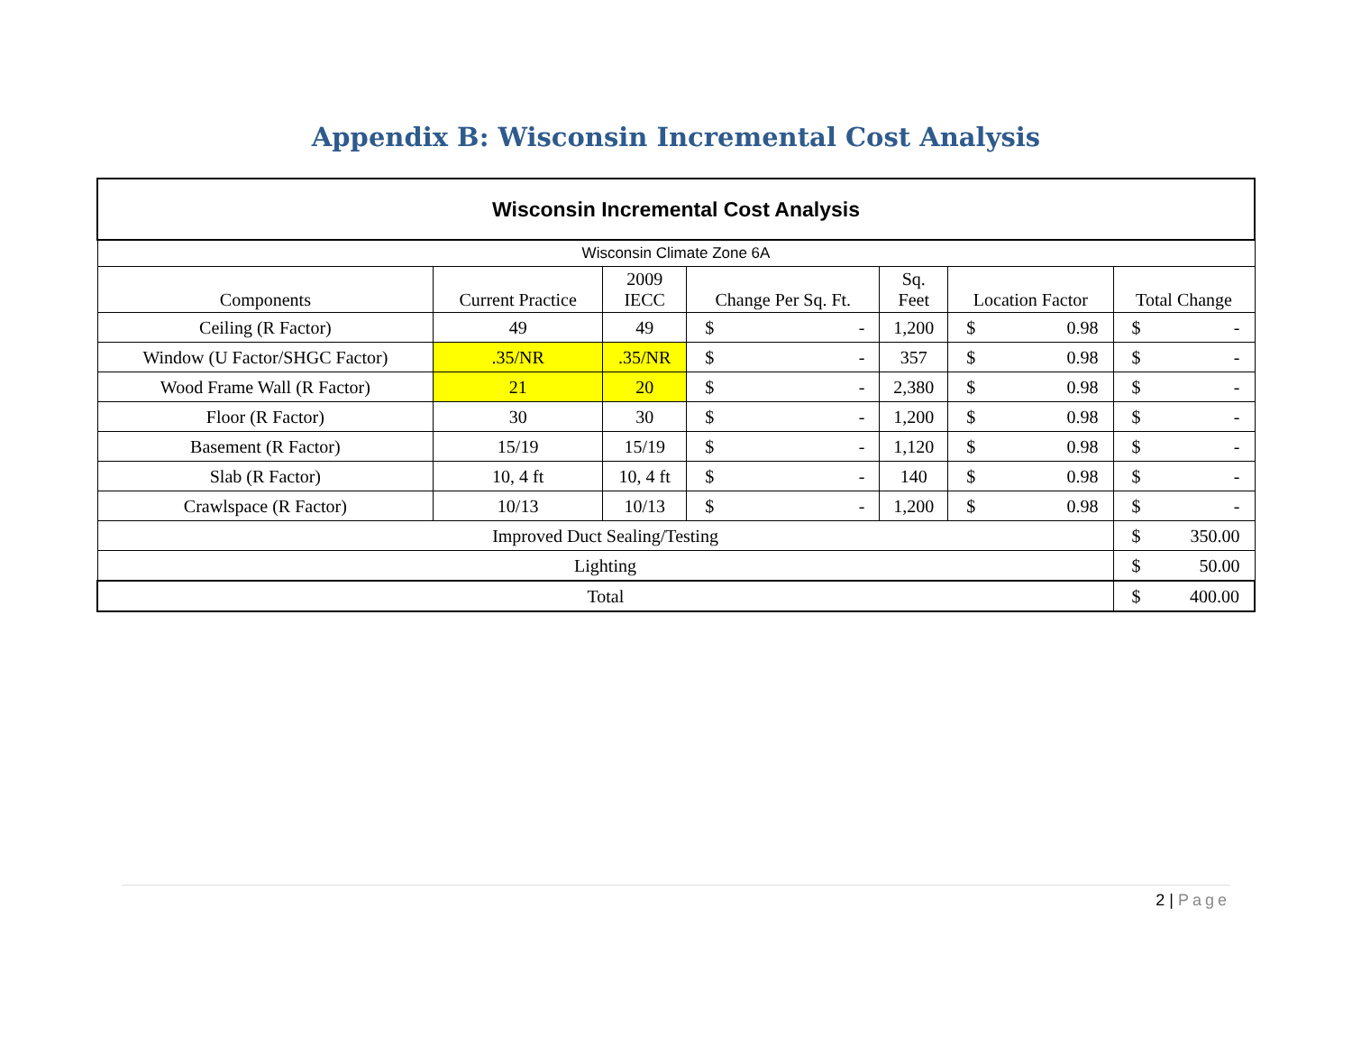Appendix B: Wisconsin Incremental Cost Analysis
| Wisconsin Incremental Cost Analysis | | | | | | |
| --- | --- | --- | --- | --- | --- | --- |
| Wisconsin Climate Zone 6A | | | | | | |
| Components | Current Practice | 2009 IECC | Change Per Sq. Ft. | Sq. Feet | Location Factor | Total Change |
| Ceiling (R Factor) | 49 | 49 | $ - | 1,200 | $ 0.98 | $ - |
| Window (U Factor/SHGC Factor) | .35/NR | .35/NR | $ - | 357 | $ 0.98 | $ - |
| Wood Frame Wall (R Factor) | 21 | 20 | $ - | 2,380 | $ 0.98 | $ - |
| Floor (R Factor) | 30 | 30 | $ - | 1,200 | $ 0.98 | $ - |
| Basement (R Factor) | 15/19 | 15/19 | $ - | 1,120 | $ 0.98 | $ - |
| Slab (R Factor) | 10, 4 ft | 10, 4 ft | $ - | 140 | $ 0.98 | $ - |
| Crawlspace (R Factor) | 10/13 | 10/13 | $ - | 1,200 | $ 0.98 | $ - |
| Improved Duct Sealing/Testing | | | | | | $ 350.00 |
| Lighting | | | | | | $ 50.00 |
| Total | | | | | | $ 400.00 |
2 | Page